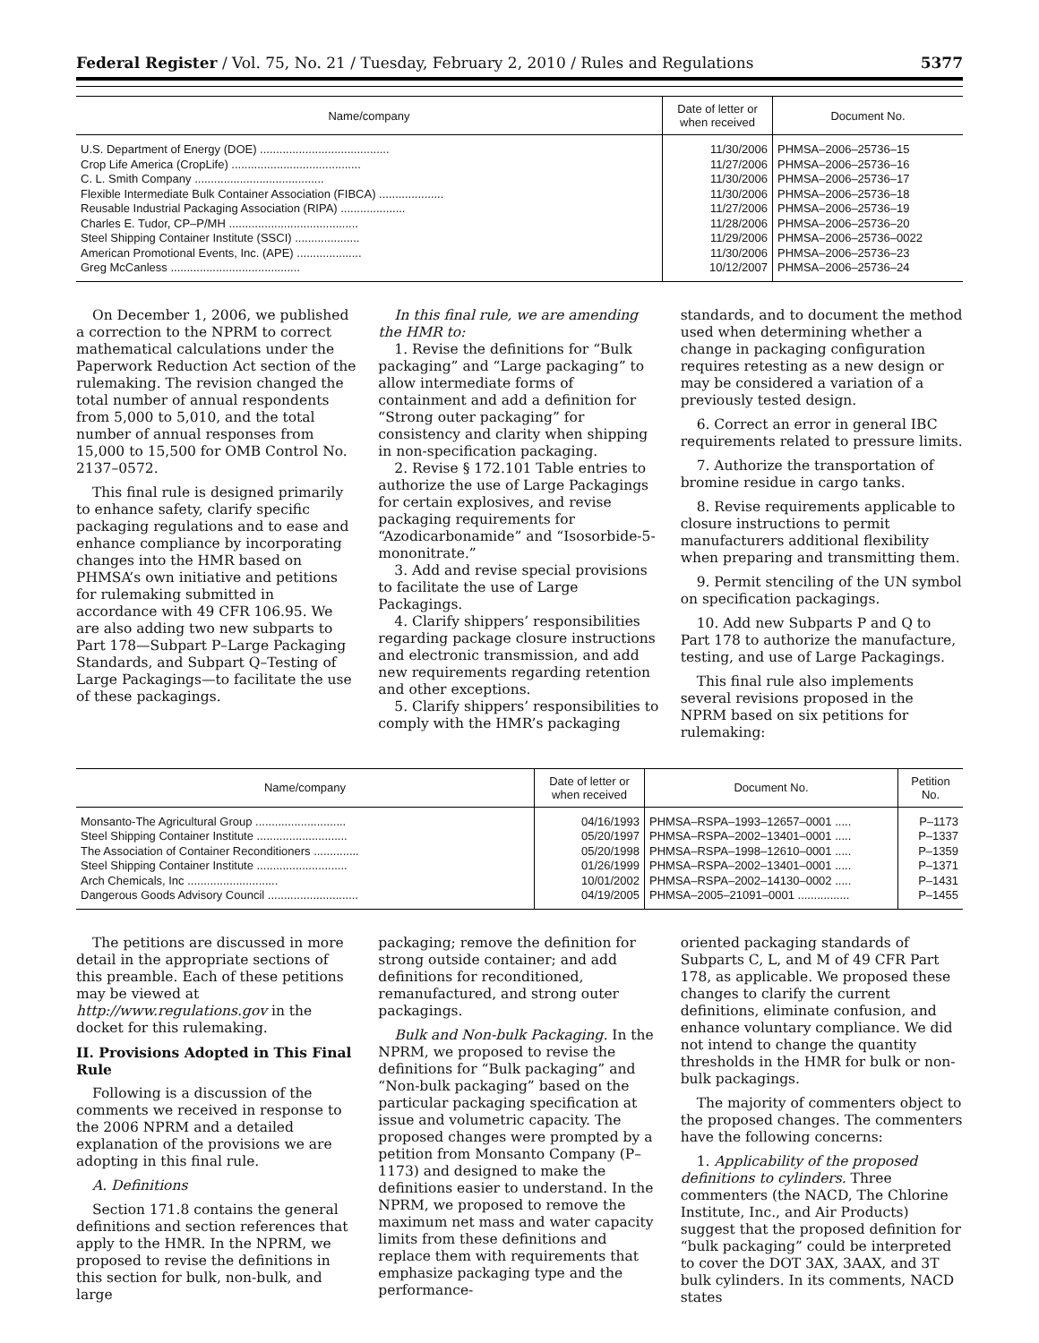Federal Register / Vol. 75, No. 21 / Tuesday, February 2, 2010 / Rules and Regulations 5377
| Name/company | Date of letter or when received | Document No. |
| --- | --- | --- |
| U.S. Department of Energy (DOE) ........................................ | 11/30/2006 | PHMSA–2006–25736–15 |
| Crop Life America (CropLife) ........................................ | 11/27/2006 | PHMSA–2006–25736–16 |
| C. L. Smith Company ........................................ | 11/30/2006 | PHMSA–2006–25736–17 |
| Flexible Intermediate Bulk Container Association (FIBCA) .................... | 11/30/2006 | PHMSA–2006–25736–18 |
| Reusable Industrial Packaging Association (RIPA) .................... | 11/27/2006 | PHMSA–2006–25736–19 |
| Charles E. Tudor, CP–P/MH ........................................ | 11/28/2006 | PHMSA–2006–25736–20 |
| Steel Shipping Container Institute (SSCI) .................... | 11/29/2006 | PHMSA–2006–25736–0022 |
| American Promotional Events, Inc. (APE) .................... | 11/30/2006 | PHMSA–2006–25736–23 |
| Greg McCanless ........................................ | 10/12/2007 | PHMSA–2006–25736–24 |
On December 1, 2006, we published a correction to the NPRM to correct mathematical calculations under the Paperwork Reduction Act section of the rulemaking. The revision changed the total number of annual respondents from 5,000 to 5,010, and the total number of annual responses from 15,000 to 15,500 for OMB Control No. 2137–0572.
This final rule is designed primarily to enhance safety, clarify specific packaging regulations and to ease and enhance compliance by incorporating changes into the HMR based on PHMSA’s own initiative and petitions for rulemaking submitted in accordance with 49 CFR 106.95. We are also adding two new subparts to Part 178—Subpart P–Large Packaging Standards, and Subpart Q–Testing of Large Packagings—to facilitate the use of these packagings.
In this final rule, we are amending the HMR to:
1. Revise the definitions for “Bulk packaging” and “Large packaging” to allow intermediate forms of containment and add a definition for “Strong outer packaging” for consistency and clarity when shipping in non-specification packaging.
2. Revise § 172.101 Table entries to authorize the use of Large Packagings for certain explosives, and revise packaging requirements for “Azodicarbonamide” and “Isosorbide-5-mononitrate.”
3. Add and revise special provisions to facilitate the use of Large Packagings.
4. Clarify shippers’ responsibilities regarding package closure instructions and electronic transmission, and add new requirements regarding retention and other exceptions.
5. Clarify shippers’ responsibilities to comply with the HMR’s packaging
standards, and to document the method used when determining whether a change in packaging configuration requires retesting as a new design or may be considered a variation of a previously tested design.
6. Correct an error in general IBC requirements related to pressure limits.
7. Authorize the transportation of bromine residue in cargo tanks.
8. Revise requirements applicable to closure instructions to permit manufacturers additional flexibility when preparing and transmitting them.
9. Permit stenciling of the UN symbol on specification packagings.
10. Add new Subparts P and Q to Part 178 to authorize the manufacture, testing, and use of Large Packagings.
This final rule also implements several revisions proposed in the NPRM based on six petitions for rulemaking:
| Name/company | Date of letter or when received | Document No. | Petition No. |
| --- | --- | --- | --- |
| Monsanto-The Agricultural Group ............................ | 04/16/1993 | PHMSA–RSPA–1993–12657–0001 ..... | P–1173 |
| Steel Shipping Container Institute ............................ | 05/20/1997 | PHMSA–RSPA–2002–13401–0001 ..... | P–1337 |
| The Association of Container Reconditioners .............. | 05/20/1998 | PHMSA–RSPA–1998–12610–0001 ..... | P–1359 |
| Steel Shipping Container Institute ............................ | 01/26/1999 | PHMSA–RSPA–2002–13401–0001 ..... | P–1371 |
| Arch Chemicals, Inc ............................ | 10/01/2002 | PHMSA–RSPA–2002–14130–0002 ..... | P–1431 |
| Dangerous Goods Advisory Council ............................ | 04/19/2005 | PHMSA–2005–21091–0001 ................ | P–1455 |
The petitions are discussed in more detail in the appropriate sections of this preamble. Each of these petitions may be viewed at http://www.regulations.gov in the docket for this rulemaking.
II. Provisions Adopted in This Final Rule
Following is a discussion of the comments we received in response to the 2006 NPRM and a detailed explanation of the provisions we are adopting in this final rule.
A. Definitions
Section 171.8 contains the general definitions and section references that apply to the HMR. In the NPRM, we proposed to revise the definitions in this section for bulk, non-bulk, and large
packaging; remove the definition for strong outside container; and add definitions for reconditioned, remanufactured, and strong outer packagings.
Bulk and Non-bulk Packaging. In the NPRM, we proposed to revise the definitions for “Bulk packaging” and “Non-bulk packaging” based on the particular packaging specification at issue and volumetric capacity. The proposed changes were prompted by a petition from Monsanto Company (P–1173) and designed to make the definitions easier to understand. In the NPRM, we proposed to remove the maximum net mass and water capacity limits from these definitions and replace them with requirements that emphasize packaging type and the performance-
oriented packaging standards of Subparts C, L, and M of 49 CFR Part 178, as applicable. We proposed these changes to clarify the current definitions, eliminate confusion, and enhance voluntary compliance. We did not intend to change the quantity thresholds in the HMR for bulk or non-bulk packagings.
The majority of commenters object to the proposed changes. The commenters have the following concerns:
1. Applicability of the proposed definitions to cylinders. Three commenters (the NACD, The Chlorine Institute, Inc., and Air Products) suggest that the proposed definition for “bulk packaging” could be interpreted to cover the DOT 3AX, 3AAX, and 3T bulk cylinders. In its comments, NACD states